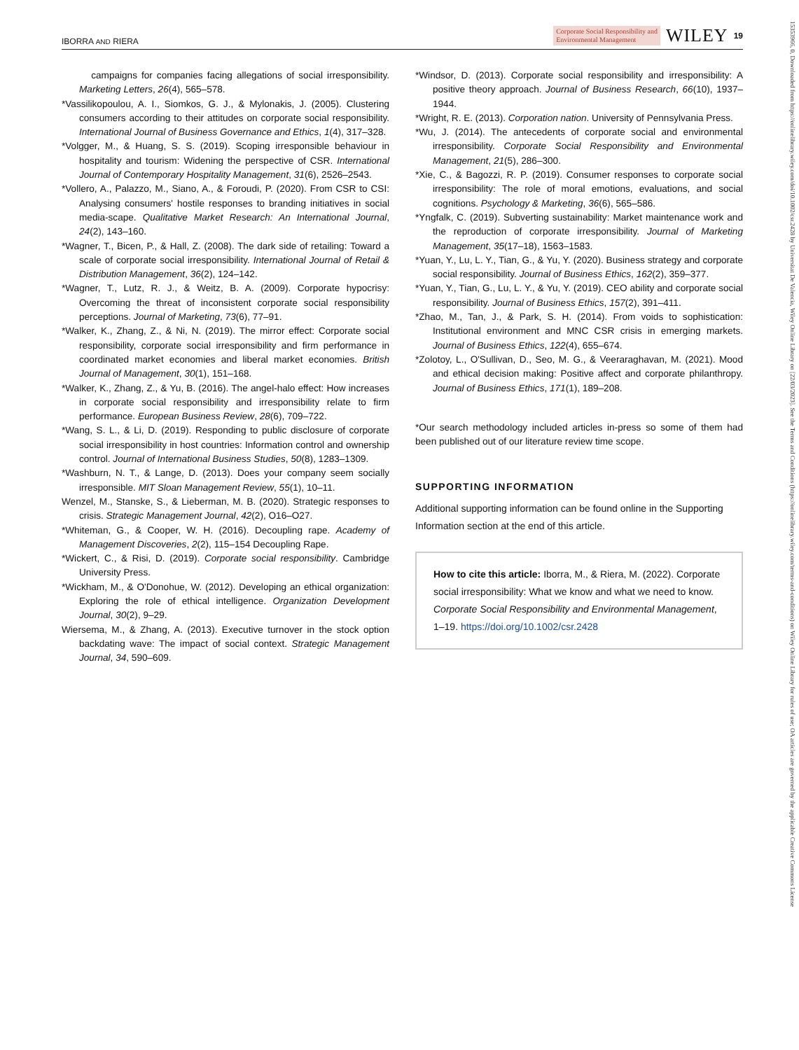IBORRA AND RIERA Corporate Social Responsibility and
Environmental Management WILEY 19
campaigns for companies facing allegations of social irresponsibility. Marketing Letters, 26(4), 565–578.
*Vassilikopoulou, A. I., Siomkos, G. J., & Mylonakis, J. (2005). Clustering consumers according to their attitudes on corporate social responsibility. International Journal of Business Governance and Ethics, 1(4), 317–328.
*Volgger, M., & Huang, S. S. (2019). Scoping irresponsible behaviour in hospitality and tourism: Widening the perspective of CSR. International Journal of Contemporary Hospitality Management, 31(6), 2526–2543.
*Vollero, A., Palazzo, M., Siano, A., & Foroudi, P. (2020). From CSR to CSI: Analysing consumers' hostile responses to branding initiatives in social media-scape. Qualitative Market Research: An International Journal, 24(2), 143–160.
*Wagner, T., Bicen, P., & Hall, Z. (2008). The dark side of retailing: Toward a scale of corporate social irresponsibility. International Journal of Retail & Distribution Management, 36(2), 124–142.
*Wagner, T., Lutz, R. J., & Weitz, B. A. (2009). Corporate hypocrisy: Overcoming the threat of inconsistent corporate social responsibility perceptions. Journal of Marketing, 73(6), 77–91.
*Walker, K., Zhang, Z., & Ni, N. (2019). The mirror effect: Corporate social responsibility, corporate social irresponsibility and firm performance in coordinated market economies and liberal market economies. British Journal of Management, 30(1), 151–168.
*Walker, K., Zhang, Z., & Yu, B. (2016). The angel-halo effect: How increases in corporate social responsibility and irresponsibility relate to firm performance. European Business Review, 28(6), 709–722.
*Wang, S. L., & Li, D. (2019). Responding to public disclosure of corporate social irresponsibility in host countries: Information control and ownership control. Journal of International Business Studies, 50(8), 1283–1309.
*Washburn, N. T., & Lange, D. (2013). Does your company seem socially irresponsible. MIT Sloan Management Review, 55(1), 10–11.
Wenzel, M., Stanske, S., & Lieberman, M. B. (2020). Strategic responses to crisis. Strategic Management Journal, 42(2), O16–O27.
*Whiteman, G., & Cooper, W. H. (2016). Decoupling rape. Academy of Management Discoveries, 2(2), 115–154 Decoupling Rape.
*Wickert, C., & Risi, D. (2019). Corporate social responsibility. Cambridge University Press.
*Wickham, M., & O'Donohue, W. (2012). Developing an ethical organization: Exploring the role of ethical intelligence. Organization Development Journal, 30(2), 9–29.
Wiersema, M., & Zhang, A. (2013). Executive turnover in the stock option backdating wave: The impact of social context. Strategic Management Journal, 34, 590–609.
*Windsor, D. (2013). Corporate social responsibility and irresponsibility: A positive theory approach. Journal of Business Research, 66(10), 1937–1944.
*Wright, R. E. (2013). Corporation nation. University of Pennsylvania Press.
*Wu, J. (2014). The antecedents of corporate social and environmental irresponsibility. Corporate Social Responsibility and Environmental Management, 21(5), 286–300.
*Xie, C., & Bagozzi, R. P. (2019). Consumer responses to corporate social irresponsibility: The role of moral emotions, evaluations, and social cognitions. Psychology & Marketing, 36(6), 565–586.
*Yngfalk, C. (2019). Subverting sustainability: Market maintenance work and the reproduction of corporate irresponsibility. Journal of Marketing Management, 35(17–18), 1563–1583.
*Yuan, Y., Lu, L. Y., Tian, G., & Yu, Y. (2020). Business strategy and corporate social responsibility. Journal of Business Ethics, 162(2), 359–377.
*Yuan, Y., Tian, G., Lu, L. Y., & Yu, Y. (2019). CEO ability and corporate social responsibility. Journal of Business Ethics, 157(2), 391–411.
*Zhao, M., Tan, J., & Park, S. H. (2014). From voids to sophistication: Institutional environment and MNC CSR crisis in emerging markets. Journal of Business Ethics, 122(4), 655–674.
*Zolotoy, L., O'Sullivan, D., Seo, M. G., & Veeraraghavan, M. (2021). Mood and ethical decision making: Positive affect and corporate philanthropy. Journal of Business Ethics, 171(1), 189–208.
*Our search methodology included articles in-press so some of them had been published out of our literature review time scope.
SUPPORTING INFORMATION
Additional supporting information can be found online in the Supporting Information section at the end of this article.
How to cite this article: Iborra, M., & Riera, M. (2022). Corporate social irresponsibility: What we know and what we need to know. Corporate Social Responsibility and Environmental Management, 1–19. https://doi.org/10.1002/csr.2428
15353966, 0, Downloaded from https://onlinelibrary.wiley.com/doi/10.1002/csr.2428 by Universitat De Valencia, Wiley Online Library on [22/03/2023]. See the Terms and Conditions (https://onlinelibrary.wiley.com/terms-and-conditions) on Wiley Online Library for rules of use; OA articles are governed by the applicable Creative Commons License